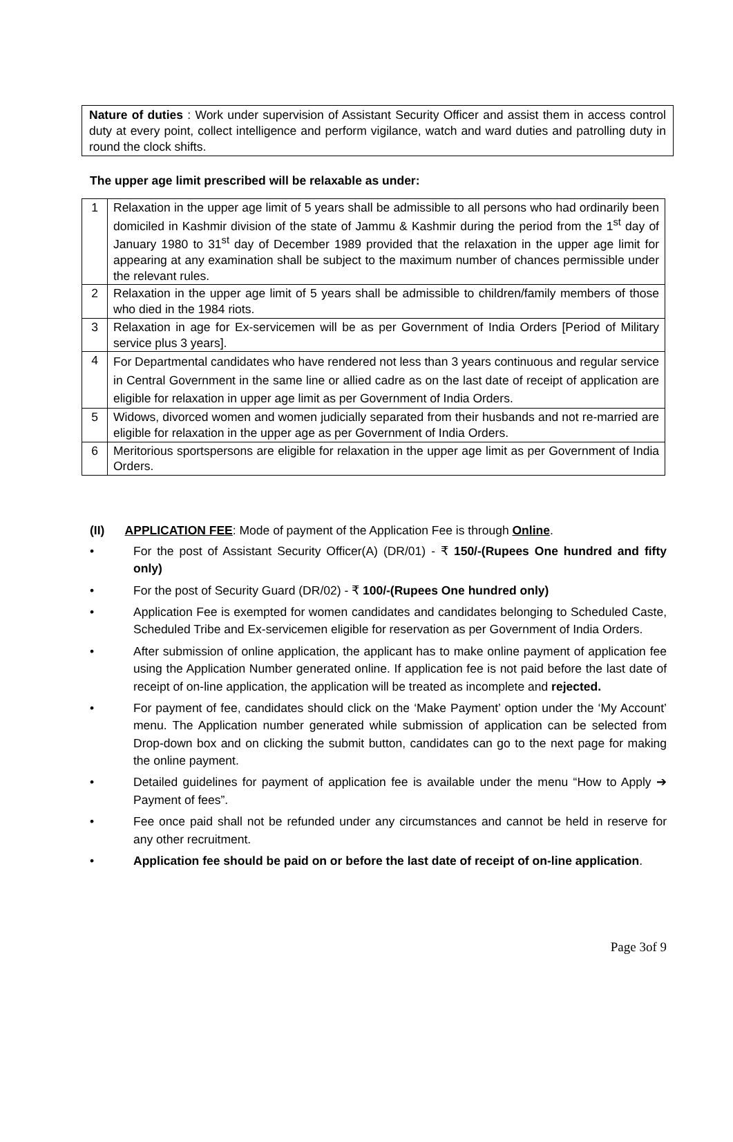Nature of duties : Work under supervision of Assistant Security Officer and assist them in access control duty at every point, collect intelligence and perform vigilance, watch and ward duties and patrolling duty in round the clock shifts.
The upper age limit prescribed will be relaxable as under:
| 1 | Relaxation in the upper age limit of 5 years shall be admissible to all persons who had ordinarily been domiciled in Kashmir division of the state of Jammu & Kashmir during the period from the 1<sup>st</sup> day of January 1980 to 31<sup>st</sup> day of December 1989 provided that the relaxation in the upper age limit for appearing at any examination shall be subject to the maximum number of chances permissible under the relevant rules. |
| 2 | Relaxation in the upper age limit of 5 years shall be admissible to children/family members of those who died in the 1984 riots. |
| 3 | Relaxation in age for Ex-servicemen will be as per Government of India Orders [Period of Military service plus 3 years]. |
| 4 | For Departmental candidates who have rendered not less than 3 years continuous and regular service in Central Government in the same line or allied cadre as on the last date of receipt of application are eligible for relaxation in upper age limit as per Government of India Orders. |
| 5 | Widows, divorced women and women judicially separated from their husbands and not re-married are eligible for relaxation in the upper age as per Government of India Orders. |
| 6 | Meritorious sportspersons are eligible for relaxation in the upper age limit as per Government of India Orders. |
(II) APPLICATION FEE: Mode of payment of the Application Fee is through Online.
• For the post of Assistant Security Officer(A) (DR/01) - ₹ 150/-(Rupees One hundred and fifty only)
• For the post of Security Guard (DR/02) - ₹ 100/-(Rupees One hundred only)
• Application Fee is exempted for women candidates and candidates belonging to Scheduled Caste, Scheduled Tribe and Ex-servicemen eligible for reservation as per Government of India Orders.
• After submission of online application, the applicant has to make online payment of application fee using the Application Number generated online. If application fee is not paid before the last date of receipt of on-line application, the application will be treated as incomplete and rejected.
• For payment of fee, candidates should click on the ‘Make Payment’ option under the ‘My Account’ menu. The Application number generated while submission of application can be selected from Drop-down box and on clicking the submit button, candidates can go to the next page for making the online payment.
• Detailed guidelines for payment of application fee is available under the menu “How to Apply ➔ Payment of fees”.
• Fee once paid shall not be refunded under any circumstances and cannot be held in reserve for any other recruitment.
• Application fee should be paid on or before the last date of receipt of on-line application.
Page 3of 9